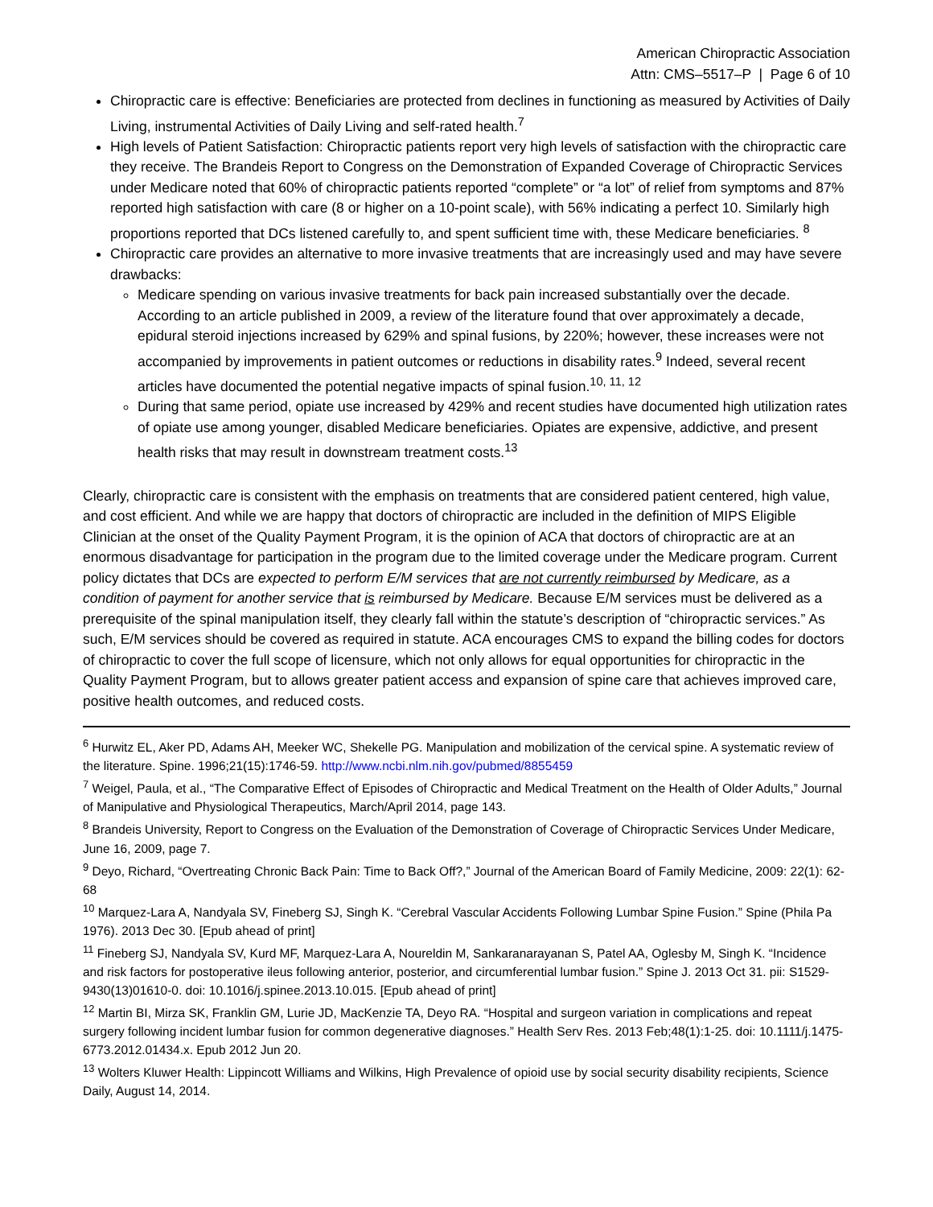American Chiropractic Association
Attn: CMS–5517–P | Page 6 of 10
Chiropractic care is effective: Beneficiaries are protected from declines in functioning as measured by Activities of Daily Living, instrumental Activities of Daily Living and self-rated health.<sup>7</sup>
High levels of Patient Satisfaction: Chiropractic patients report very high levels of satisfaction with the chiropractic care they receive. The Brandeis Report to Congress on the Demonstration of Expanded Coverage of Chiropractic Services under Medicare noted that 60% of chiropractic patients reported “complete” or “a lot” of relief from symptoms and 87% reported high satisfaction with care (8 or higher on a 10-point scale), with 56% indicating a perfect 10. Similarly high proportions reported that DCs listened carefully to, and spent sufficient time with, these Medicare beneficiaries. <sup>8</sup>
Chiropractic care provides an alternative to more invasive treatments that are increasingly used and may have severe drawbacks:
Medicare spending on various invasive treatments for back pain increased substantially over the decade. According to an article published in 2009, a review of the literature found that over approximately a decade, epidural steroid injections increased by 629% and spinal fusions, by 220%; however, these increases were not accompanied by improvements in patient outcomes or reductions in disability rates.<sup>9</sup> Indeed, several recent articles have documented the potential negative impacts of spinal fusion.<sup>10, 11, 12</sup>
During that same period, opiate use increased by 429% and recent studies have documented high utilization rates of opiate use among younger, disabled Medicare beneficiaries. Opiates are expensive, addictive, and present health risks that may result in downstream treatment costs.<sup>13</sup>
Clearly, chiropractic care is consistent with the emphasis on treatments that are considered patient centered, high value, and cost efficient. And while we are happy that doctors of chiropractic are included in the definition of MIPS Eligible Clinician at the onset of the Quality Payment Program, it is the opinion of ACA that doctors of chiropractic are at an enormous disadvantage for participation in the program due to the limited coverage under the Medicare program. Current policy dictates that DCs are expected to perform E/M services that are not currently reimbursed by Medicare, as a condition of payment for another service that is reimbursed by Medicare. Because E/M services must be delivered as a prerequisite of the spinal manipulation itself, they clearly fall within the statute’s description of “chiropractic services.” As such, E/M services should be covered as required in statute. ACA encourages CMS to expand the billing codes for doctors of chiropractic to cover the full scope of licensure, which not only allows for equal opportunities for chiropractic in the Quality Payment Program, but to allows greater patient access and expansion of spine care that achieves improved care, positive health outcomes, and reduced costs.
<sup>6</sup> Hurwitz EL, Aker PD, Adams AH, Meeker WC, Shekelle PG. Manipulation and mobilization of the cervical spine. A systematic review of the literature. Spine. 1996;21(15):1746-59. http://www.ncbi.nlm.nih.gov/pubmed/8855459
<sup>7</sup> Weigel, Paula, et al., “The Comparative Effect of Episodes of Chiropractic and Medical Treatment on the Health of Older Adults,” Journal of Manipulative and Physiological Therapeutics, March/April 2014, page 143.
<sup>8</sup> Brandeis University, Report to Congress on the Evaluation of the Demonstration of Coverage of Chiropractic Services Under Medicare, June 16, 2009, page 7.
<sup>9</sup> Deyo, Richard, “Overtreating Chronic Back Pain: Time to Back Off?,” Journal of the American Board of Family Medicine, 2009: 22(1): 62-68
<sup>10</sup> Marquez-Lara A, Nandyala SV, Fineberg SJ, Singh K. “Cerebral Vascular Accidents Following Lumbar Spine Fusion.” Spine (Phila Pa 1976). 2013 Dec 30. [Epub ahead of print]
<sup>11</sup> Fineberg SJ, Nandyala SV, Kurd MF, Marquez-Lara A, Noureldin M, Sankaranarayanan S, Patel AA, Oglesby M, Singh K. “Incidence and risk factors for postoperative ileus following anterior, posterior, and circumferential lumbar fusion.” Spine J. 2013 Oct 31. pii: S1529-9430(13)01610-0. doi: 10.1016/j.spinee.2013.10.015. [Epub ahead of print]
<sup>12</sup> Martin BI, Mirza SK, Franklin GM, Lurie JD, MacKenzie TA, Deyo RA. “Hospital and surgeon variation in complications and repeat surgery following incident lumbar fusion for common degenerative diagnoses.” Health Serv Res. 2013 Feb;48(1):1-25. doi: 10.1111/j.1475-6773.2012.01434.x. Epub 2012 Jun 20.
<sup>13</sup> Wolters Kluwer Health: Lippincott Williams and Wilkins, High Prevalence of opioid use by social security disability recipients, Science Daily, August 14, 2014.